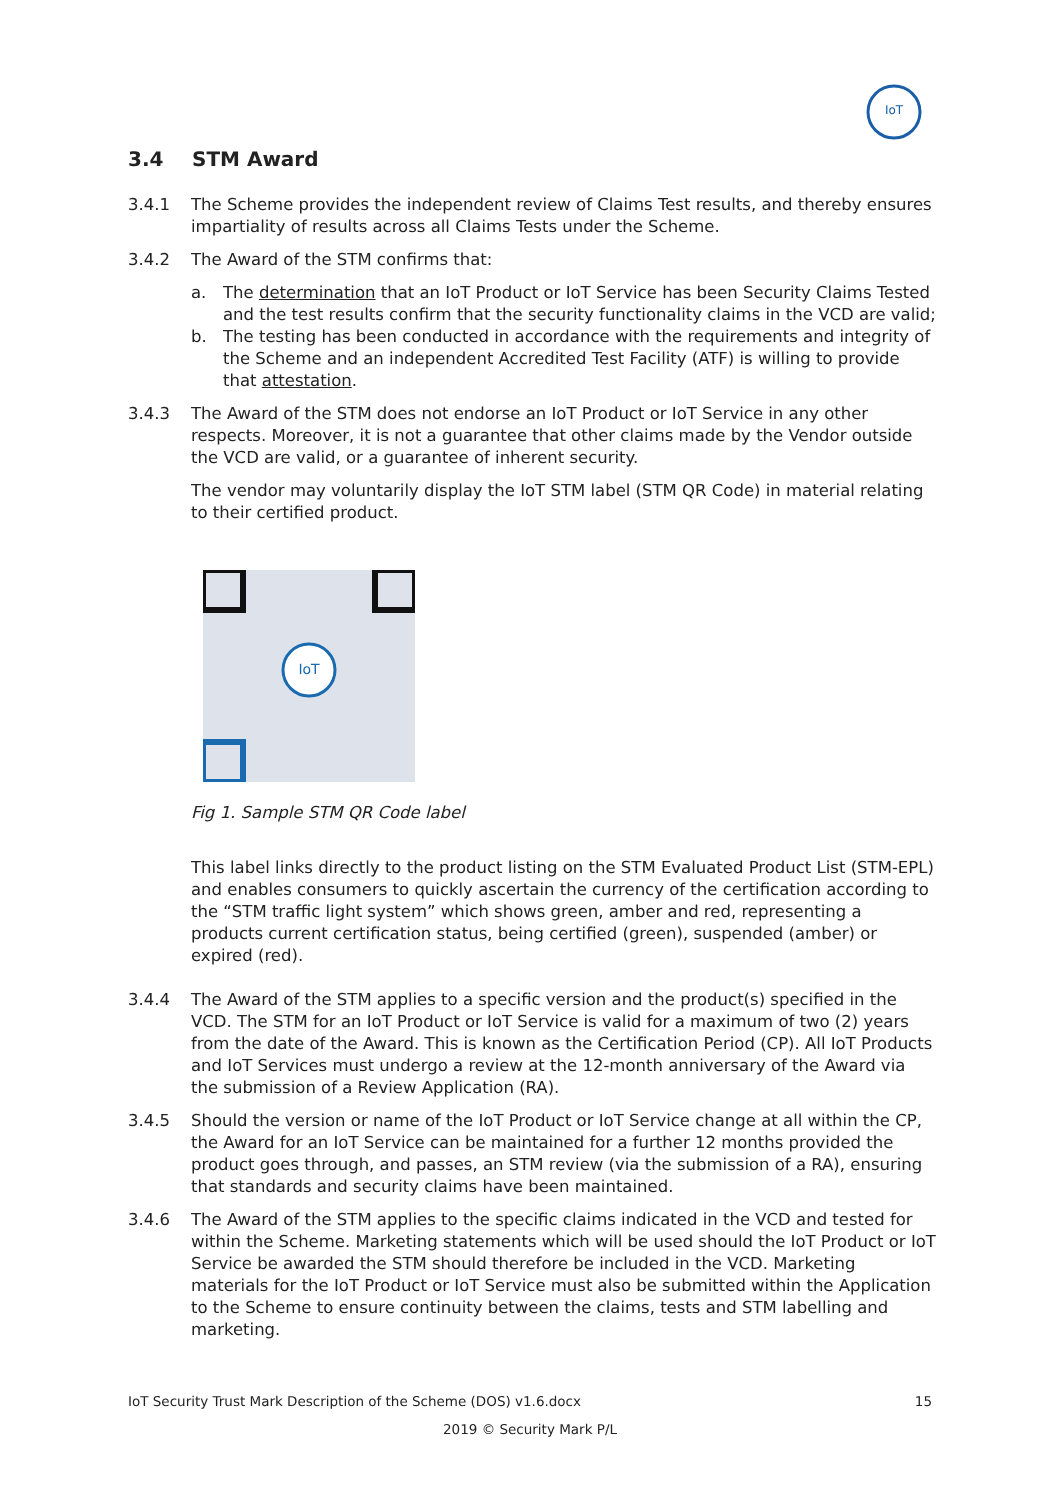IoT
3.4 STM Award
3.4.1 The Scheme provides the independent review of Claims Test results, and thereby ensures impartiality of results across all Claims Tests under the Scheme.
3.4.2 The Award of the STM confirms that:
a. The determination that an IoT Product or IoT Service has been Security Claims Tested and the test results confirm that the security functionality claims in the VCD are valid;
b. The testing has been conducted in accordance with the requirements and integrity of the Scheme and an independent Accredited Test Facility (ATF) is willing to provide that attestation.
3.4.3 The Award of the STM does not endorse an IoT Product or IoT Service in any other respects. Moreover, it is not a guarantee that other claims made by the Vendor outside the VCD are valid, or a guarantee of inherent security.
The vendor may voluntarily display the IoT STM label (STM QR Code) in material relating to their certified product.
IoT
Fig 1. Sample STM QR Code label
This label links directly to the product listing on the STM Evaluated Product List (STM-EPL) and enables consumers to quickly ascertain the currency of the certification according to the “STM traffic light system” which shows green, amber and red, representing a products current certification status, being certified (green), suspended (amber) or expired (red).
3.4.4 The Award of the STM applies to a specific version and the product(s) specified in the VCD. The STM for an IoT Product or IoT Service is valid for a maximum of two (2) years from the date of the Award. This is known as the Certification Period (CP). All IoT Products and IoT Services must undergo a review at the 12-month anniversary of the Award via the submission of a Review Application (RA).
3.4.5 Should the version or name of the IoT Product or IoT Service change at all within the CP, the Award for an IoT Service can be maintained for a further 12 months provided the product goes through, and passes, an STM review (via the submission of a RA), ensuring that standards and security claims have been maintained.
3.4.6 The Award of the STM applies to the specific claims indicated in the VCD and tested for within the Scheme. Marketing statements which will be used should the IoT Product or IoT Service be awarded the STM should therefore be included in the VCD. Marketing materials for the IoT Product or IoT Service must also be submitted within the Application to the Scheme to ensure continuity between the claims, tests and STM labelling and marketing.
15 IoT Security Trust Mark Description of the Scheme (DOS) v1.6.docx
2019 © Security Mark P/L